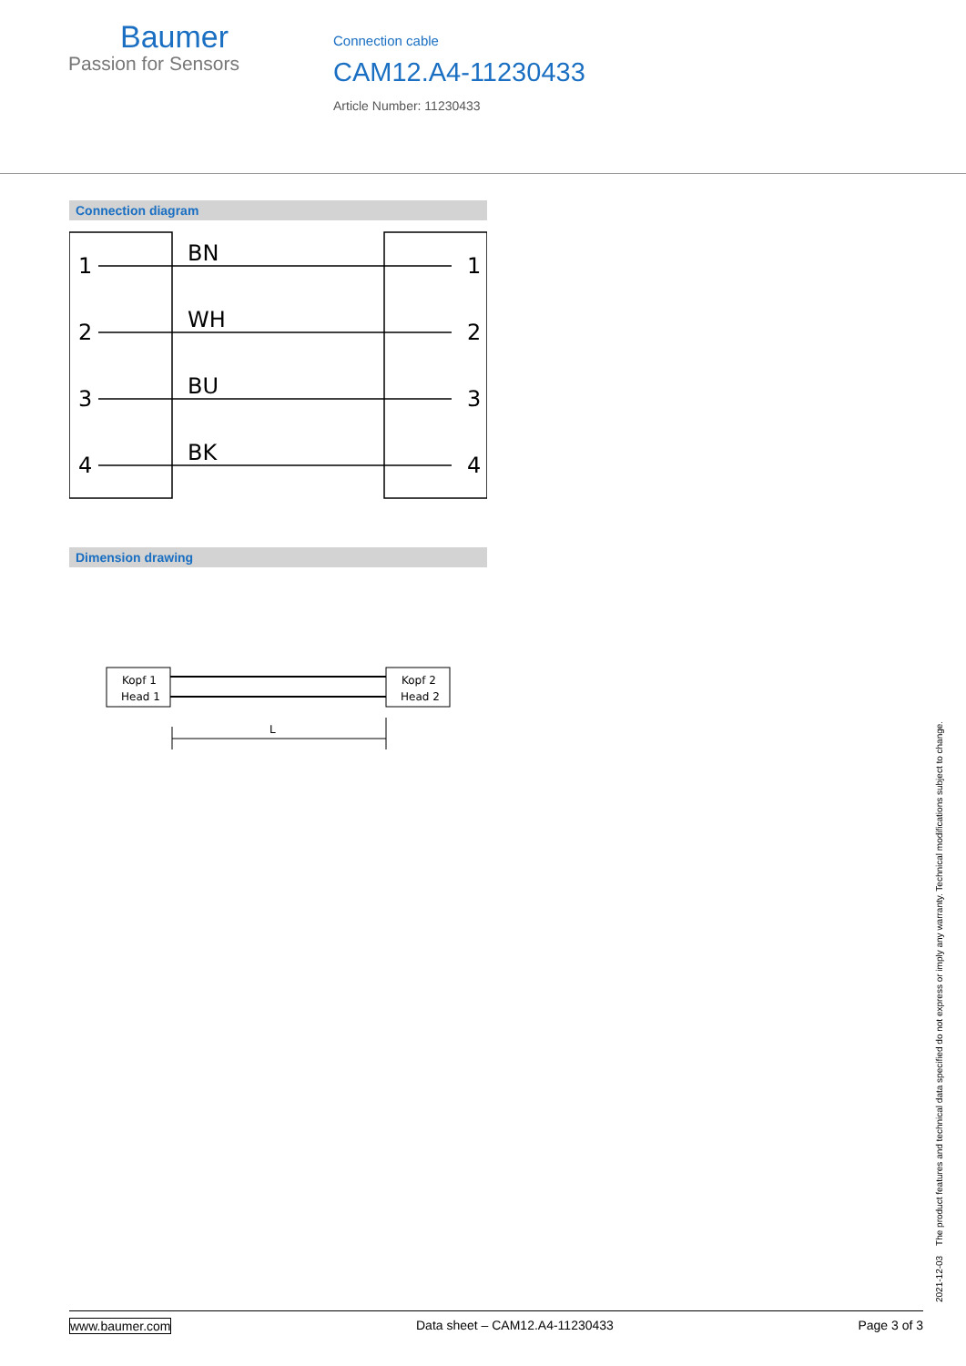Baumer
Passion for Sensors
Connection cable
CAM12.A4-11230433
Article Number: 11230433
Connection diagram
1
2
3
4
BN
WH
BU
BK
1
2
3
4
Dimension drawing
Kopf 1
Head 1
Kopf 2
Head 2
L
2021-12-03 The product features and technical data specified do not express or imply any warranty. Technical modifications subject to change.
www.baumer.com Data sheet – CAM12.A4-11230433 Page 3 of 3